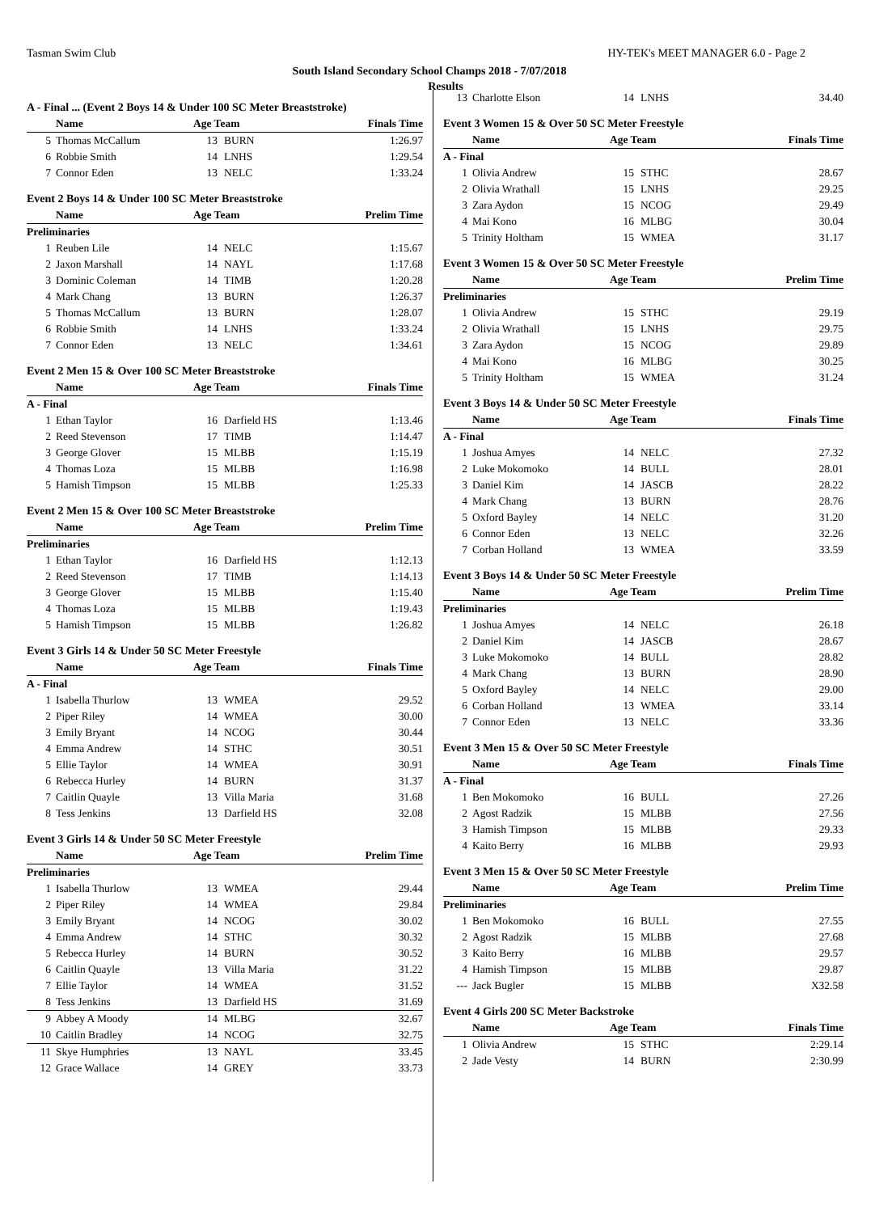Tasman Swim Club HY-TEK's MEET MANAGER 6.0 - Page 2
South Island Secondary School Champs 2018 - 7/07/2018
Results
A - Final ... (Event 2 Boys 14 & Under 100 SC Meter Breaststroke)
| | Name | Age Team | | Finals Time |
| --- | --- | --- | --- | --- |
| 5 | Thomas McCallum | 13 | BURN | 1:26.97 |
| 6 | Robbie Smith | 14 | LNHS | 1:29.54 |
| 7 | Connor Eden | 13 | NELC | 1:33.24 |
Event 2 Boys 14 & Under 100 SC Meter Breaststroke
| | Name | Age Team | | Prelim Time |
| --- | --- | --- | --- | --- |
| Preliminaries | | | | |
| 1 | Reuben Lile | 14 | NELC | 1:15.67 |
| 2 | Jaxon Marshall | 14 | NAYL | 1:17.68 |
| 3 | Dominic Coleman | 14 | TIMB | 1:20.28 |
| 4 | Mark Chang | 13 | BURN | 1:26.37 |
| 5 | Thomas McCallum | 13 | BURN | 1:28.07 |
| 6 | Robbie Smith | 14 | LNHS | 1:33.24 |
| 7 | Connor Eden | 13 | NELC | 1:34.61 |
Event 2 Men 15 & Over 100 SC Meter Breaststroke
| | Name | Age Team | | Finals Time |
| --- | --- | --- | --- | --- |
| A - Final | | | | |
| 1 | Ethan Taylor | 16 | Darfield HS | 1:13.46 |
| 2 | Reed Stevenson | 17 | TIMB | 1:14.47 |
| 3 | George Glover | 15 | MLBB | 1:15.19 |
| 4 | Thomas Loza | 15 | MLBB | 1:16.98 |
| 5 | Hamish Timpson | 15 | MLBB | 1:25.33 |
Event 2 Men 15 & Over 100 SC Meter Breaststroke
| | Name | Age Team | | Prelim Time |
| --- | --- | --- | --- | --- |
| Preliminaries | | | | |
| 1 | Ethan Taylor | 16 | Darfield HS | 1:12.13 |
| 2 | Reed Stevenson | 17 | TIMB | 1:14.13 |
| 3 | George Glover | 15 | MLBB | 1:15.40 |
| 4 | Thomas Loza | 15 | MLBB | 1:19.43 |
| 5 | Hamish Timpson | 15 | MLBB | 1:26.82 |
Event 3 Girls 14 & Under 50 SC Meter Freestyle
| | Name | Age Team | | Finals Time |
| --- | --- | --- | --- | --- |
| A - Final | | | | |
| 1 | Isabella Thurlow | 13 | WMEA | 29.52 |
| 2 | Piper Riley | 14 | WMEA | 30.00 |
| 3 | Emily Bryant | 14 | NCOG | 30.44 |
| 4 | Emma Andrew | 14 | STHC | 30.51 |
| 5 | Ellie Taylor | 14 | WMEA | 30.91 |
| 6 | Rebecca Hurley | 14 | BURN | 31.37 |
| 7 | Caitlin Quayle | 13 | Villa Maria | 31.68 |
| 8 | Tess Jenkins | 13 | Darfield HS | 32.08 |
Event 3 Girls 14 & Under 50 SC Meter Freestyle
| | Name | Age Team | | Prelim Time |
| --- | --- | --- | --- | --- |
| Preliminaries | | | | |
| 1 | Isabella Thurlow | 13 | WMEA | 29.44 |
| 2 | Piper Riley | 14 | WMEA | 29.84 |
| 3 | Emily Bryant | 14 | NCOG | 30.02 |
| 4 | Emma Andrew | 14 | STHC | 30.32 |
| 5 | Rebecca Hurley | 14 | BURN | 30.52 |
| 6 | Caitlin Quayle | 13 | Villa Maria | 31.22 |
| 7 | Ellie Taylor | 14 | WMEA | 31.52 |
| 8 | Tess Jenkins | 13 | Darfield HS | 31.69 |
| 9 | Abbey A Moody | 14 | MLBG | 32.67 |
| 10 | Caitlin Bradley | 14 | NCOG | 32.75 |
| 11 | Skye Humphries | 13 | NAYL | 33.45 |
| 12 | Grace Wallace | 14 | GREY | 33.73 |
| 13 | Charlotte Elson | 14 | LNHS | 34.40 |
Event 3 Women 15 & Over 50 SC Meter Freestyle
| | Name | Age Team | | Finals Time |
| --- | --- | --- | --- | --- |
| A - Final | | | | |
| 1 | Olivia Andrew | 15 | STHC | 28.67 |
| 2 | Olivia Wrathall | 15 | LNHS | 29.25 |
| 3 | Zara Aydon | 15 | NCOG | 29.49 |
| 4 | Mai Kono | 16 | MLBG | 30.04 |
| 5 | Trinity Holtham | 15 | WMEA | 31.17 |
Event 3 Women 15 & Over 50 SC Meter Freestyle
| | Name | Age Team | | Prelim Time |
| --- | --- | --- | --- | --- |
| Preliminaries | | | | |
| 1 | Olivia Andrew | 15 | STHC | 29.19 |
| 2 | Olivia Wrathall | 15 | LNHS | 29.75 |
| 3 | Zara Aydon | 15 | NCOG | 29.89 |
| 4 | Mai Kono | 16 | MLBG | 30.25 |
| 5 | Trinity Holtham | 15 | WMEA | 31.24 |
Event 3 Boys 14 & Under 50 SC Meter Freestyle
| | Name | Age Team | | Finals Time |
| --- | --- | --- | --- | --- |
| A - Final | | | | |
| 1 | Joshua Amyes | 14 | NELC | 27.32 |
| 2 | Luke Mokomoko | 14 | BULL | 28.01 |
| 3 | Daniel Kim | 14 | JASCB | 28.22 |
| 4 | Mark Chang | 13 | BURN | 28.76 |
| 5 | Oxford Bayley | 14 | NELC | 31.20 |
| 6 | Connor Eden | 13 | NELC | 32.26 |
| 7 | Corban Holland | 13 | WMEA | 33.59 |
Event 3 Boys 14 & Under 50 SC Meter Freestyle
| | Name | Age Team | | Prelim Time |
| --- | --- | --- | --- | --- |
| Preliminaries | | | | |
| 1 | Joshua Amyes | 14 | NELC | 26.18 |
| 2 | Daniel Kim | 14 | JASCB | 28.67 |
| 3 | Luke Mokomoko | 14 | BULL | 28.82 |
| 4 | Mark Chang | 13 | BURN | 28.90 |
| 5 | Oxford Bayley | 14 | NELC | 29.00 |
| 6 | Corban Holland | 13 | WMEA | 33.14 |
| 7 | Connor Eden | 13 | NELC | 33.36 |
Event 3 Men 15 & Over 50 SC Meter Freestyle
| | Name | Age Team | | Finals Time |
| --- | --- | --- | --- | --- |
| A - Final | | | | |
| 1 | Ben Mokomoko | 16 | BULL | 27.26 |
| 2 | Agost Radzik | 15 | MLBB | 27.56 |
| 3 | Hamish Timpson | 15 | MLBB | 29.33 |
| 4 | Kaito Berry | 16 | MLBB | 29.93 |
Event 3 Men 15 & Over 50 SC Meter Freestyle
| | Name | Age Team | | Prelim Time |
| --- | --- | --- | --- | --- |
| Preliminaries | | | | |
| 1 | Ben Mokomoko | 16 | BULL | 27.55 |
| 2 | Agost Radzik | 15 | MLBB | 27.68 |
| 3 | Kaito Berry | 16 | MLBB | 29.57 |
| 4 | Hamish Timpson | 15 | MLBB | 29.87 |
| --- | Jack Bugler | 15 | MLBB | X32.58 |
Event 4 Girls 200 SC Meter Backstroke
| | Name | Age Team | | Finals Time |
| --- | --- | --- | --- | --- |
| 1 | Olivia Andrew | 15 | STHC | 2:29.14 |
| 2 | Jade Vesty | 14 | BURN | 2:30.99 |